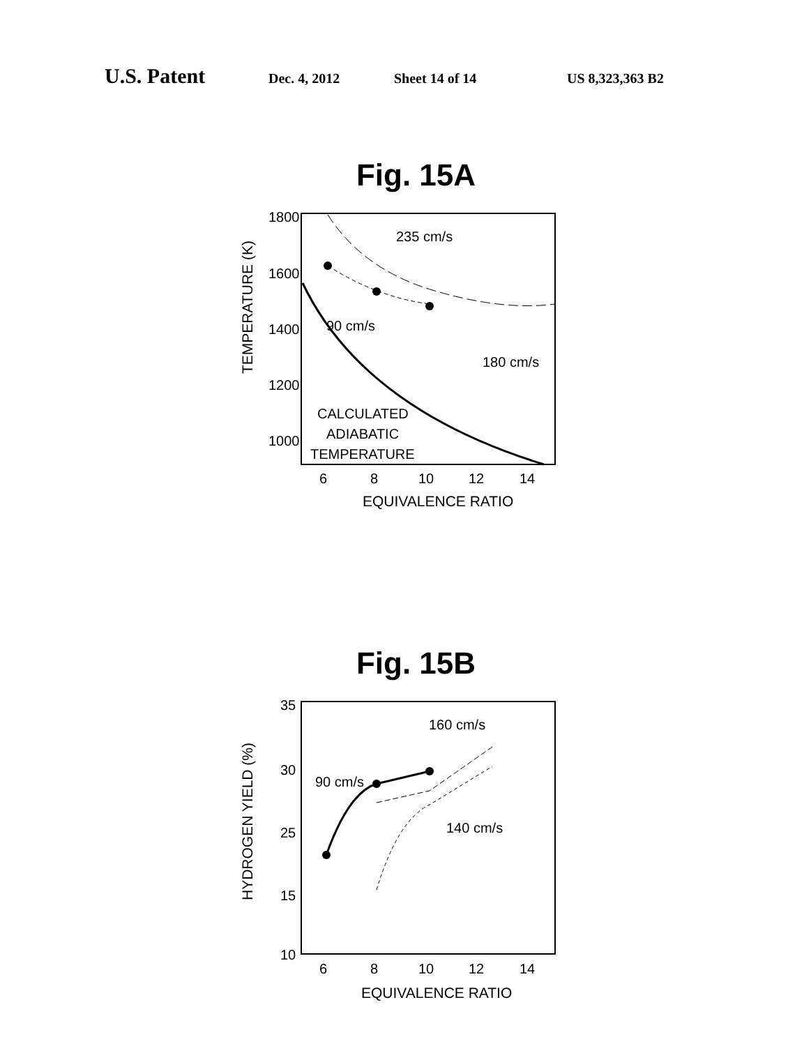U.S. Patent Dec. 4, 2012 Sheet 14 of 14 US 8,323,363 B2
Fig. 15A
1800
1600
1400
1200
1000
6
8
10
12
14
EQUIVALENCE RATIO
TEMPERATURE (K)
235 cm/s
90 cm/s
180 cm/s
CALCULATED
ADIABATIC
TEMPERATURE
Fig. 15B
35
30
25
15
10
6
8
10
12
14
EQUIVALENCE RATIO
HYDROGEN YIELD (%)
160 cm/s
90 cm/s
140 cm/s